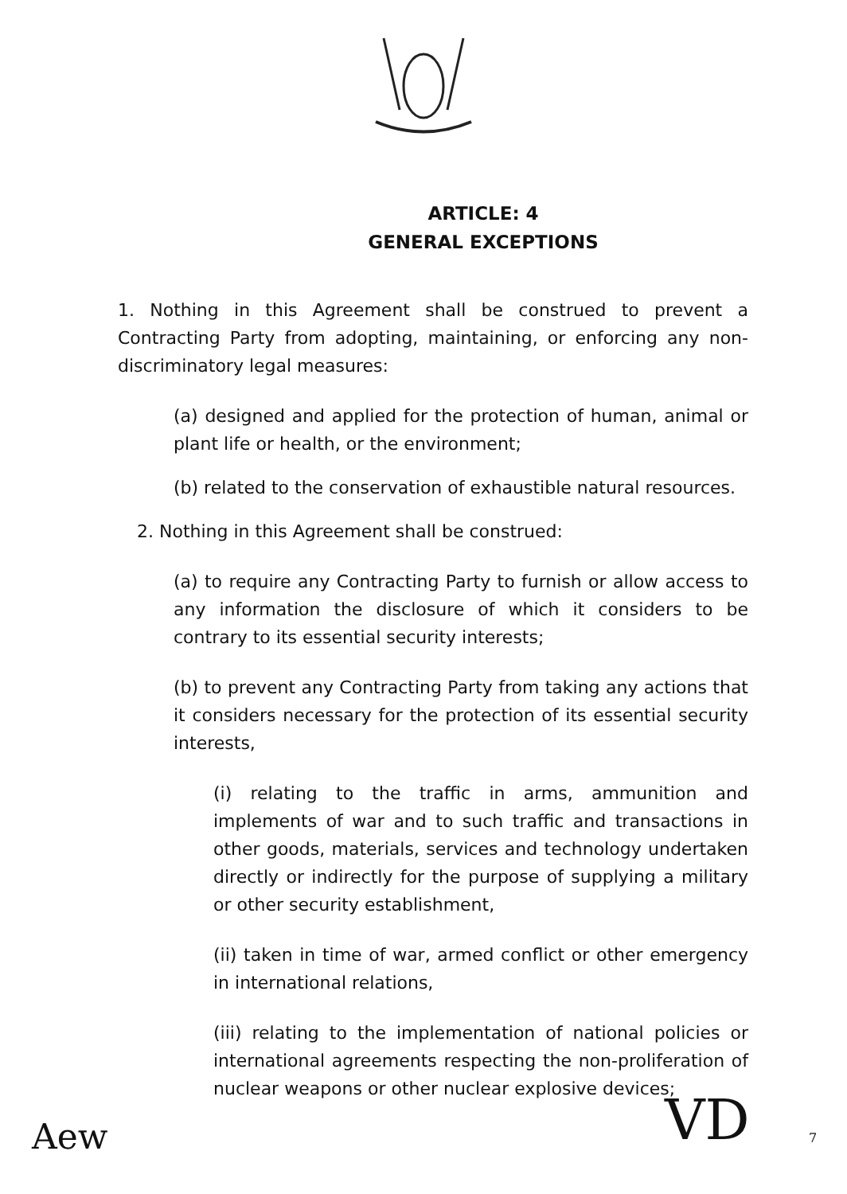ARTICLE: 4
GENERAL EXCEPTIONS
1. Nothing in this Agreement shall be construed to prevent a Contracting Party from adopting, maintaining, or enforcing any non-discriminatory legal measures:
(a) designed and applied for the protection of human, animal or plant life or health, or the environment;
(b) related to the conservation of exhaustible natural resources.
2. Nothing in this Agreement shall be construed:
(a) to require any Contracting Party to furnish or allow access to any information the disclosure of which it considers to be contrary to its essential security interests;
(b) to prevent any Contracting Party from taking any actions that it considers necessary for the protection of its essential security interests,
(i) relating to the traffic in arms, ammunition and implements of war and to such traffic and transactions in other goods, materials, services and technology undertaken directly or indirectly for the purpose of supplying a military or other security establishment,
(ii) taken in time of war, armed conflict or other emergency in international relations,
(iii) relating to the implementation of national policies or international agreements respecting the non-proliferation of nuclear weapons or other nuclear explosive devices;
Aew VD 7